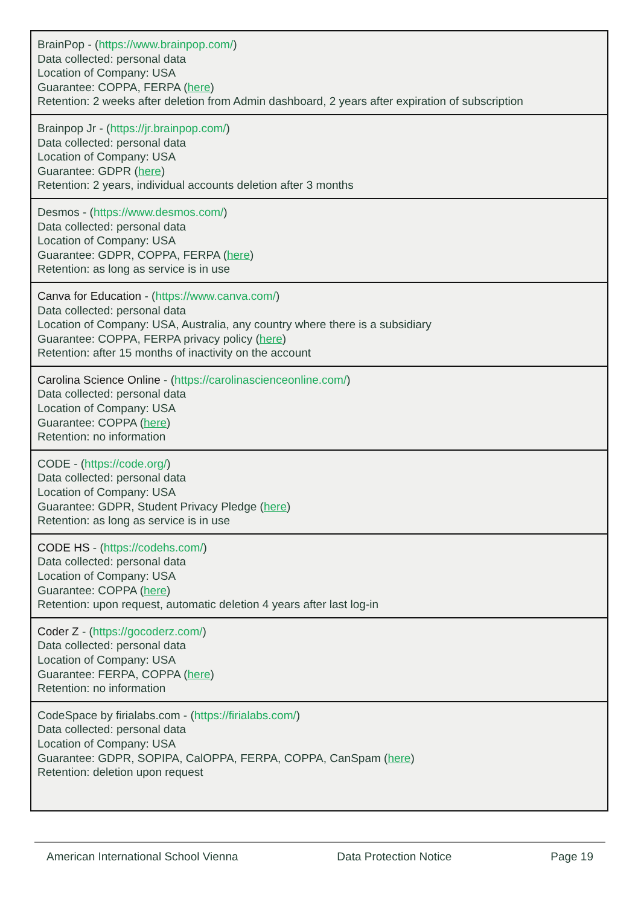| BrainPop - ( https://www.brainpop.com/ ) Data collected: personal data Location of Company: USA Guarantee: COPPA, FERPA ( here ) Retention: 2 weeks after deletion from Admin dashboard, 2 years after expiration of subscription |
| Brainpop Jr - ( https://jr.brainpop.com/ ) Data collected: personal data Location of Company: USA Guarantee: GDPR ( here ) Retention: 2 years, individual accounts deletion after 3 months |
| Desmos - ( https://www.desmos.com/ ) Data collected: personal data Location of Company: USA Guarantee: GDPR, COPPA, FERPA ( here ) Retention: as long as service is in use |
| Canva for Education - ( https://www.canva.com/ ) Data collected: personal data Location of Company: USA, Australia, any country where there is a subsidiary Guarantee: COPPA, FERPA privacy policy ( here ) Retention: after 15 months of inactivity on the account |
| Carolina Science Online - ( https://carolinascienceonline.com/ ) Data collected: personal data Location of Company: USA Guarantee: COPPA ( here ) Retention: no information |
| CODE - ( https://code.org/ ) Data collected: personal data Location of Company: USA Guarantee: GDPR, Student Privacy Pledge ( here ) Retention: as long as service is in use |
| CODE HS - ( https://codehs.com/ ) Data collected: personal data Location of Company: USA Guarantee: COPPA ( here ) Retention: upon request, automatic deletion 4 years after last log-in |
| Coder Z - ( https://gocoderz.com/ ) Data collected: personal data Location of Company: USA Guarantee: FERPA, COPPA ( here ) Retention: no information |
| CodeSpace by firialabs.com - ( https://firialabs.com/ ) Data collected: personal data Location of Company: USA Guarantee: GDPR, SOPIPA, CalOPPA, FERPA, COPPA, CanSpam ( here ) Retention: deletion upon request |
American International School Vienna Data Protection Notice Page 19